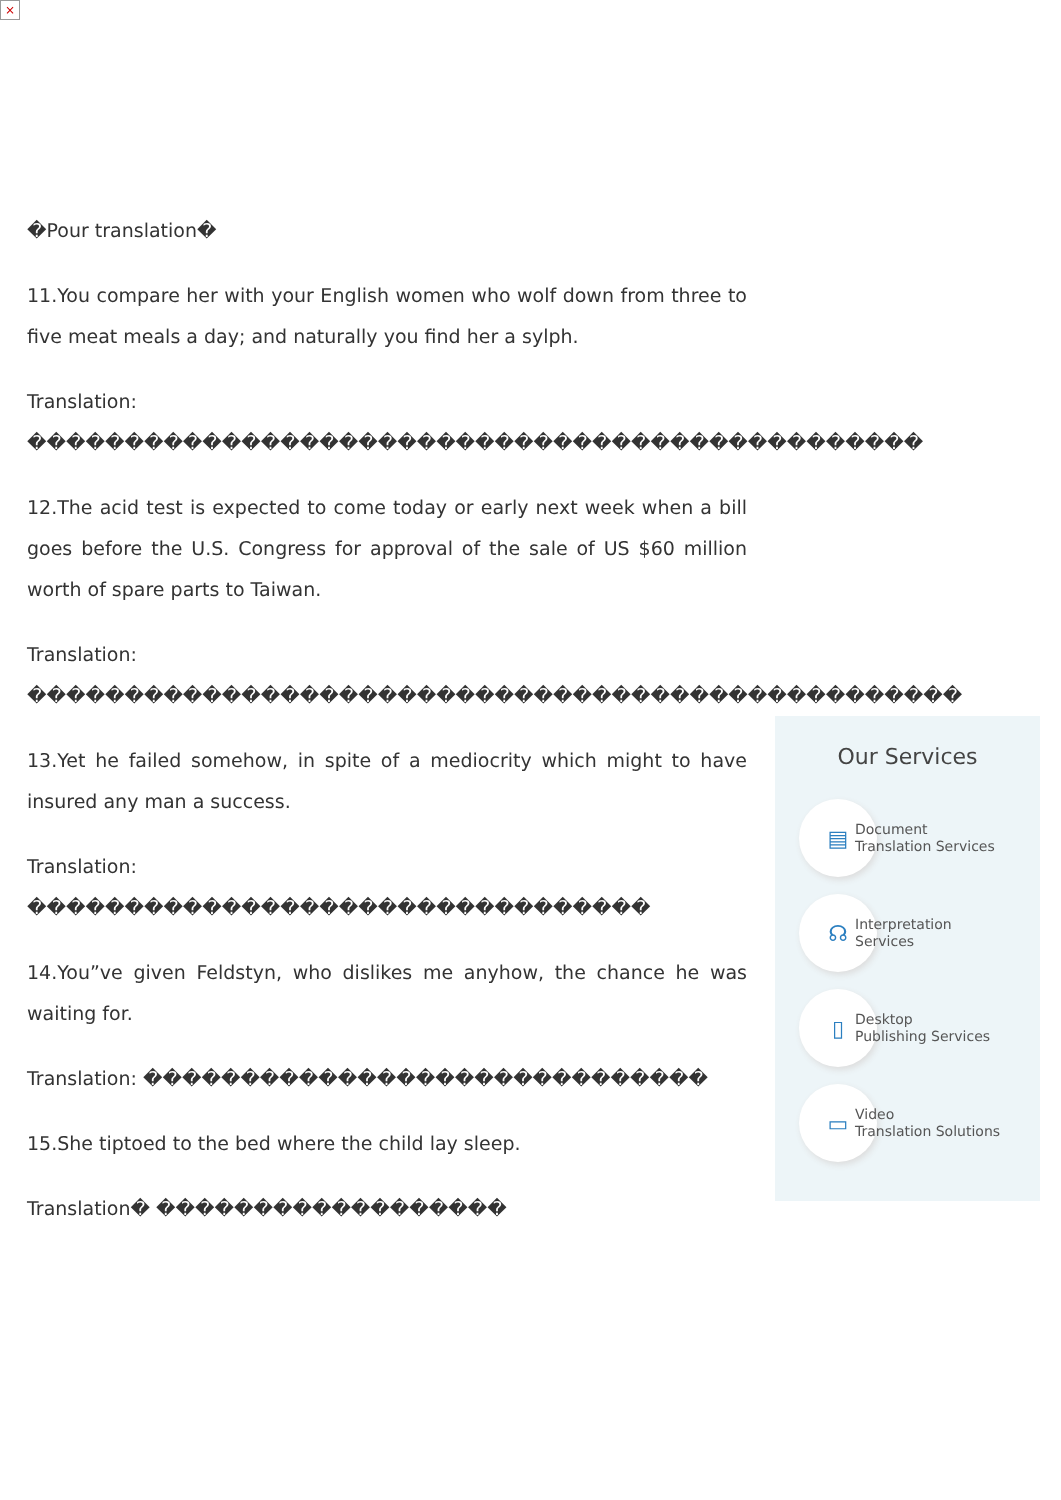×
�Pour translation�
11.You compare her with your English women who wolf down from three to five meat meals a day; and naturally you find her a sylph.
Translation: ����������������������������������������������
12.The acid test is expected to come today or early next week when a bill goes before the U.S. Congress for approval of the sale of US $60 million worth of spare parts to Taiwan.
Translation: ������������������������������������������������
13.Yet he failed somehow, in spite of a mediocrity which might to have insured any man a success.
Translation: ��������������������������������
14.You”ve given Feldstyn, who dislikes me anyhow, the chance he was waiting for.
Translation: �����������������������������
15.She tiptoed to the bed where the child lay sleep.
Translation� ������������������
Our Services
▤
Document
Translation Services
☊
Interpretation
Services
▯
Desktop
Publishing Services
▭
Video
Translation Solutions